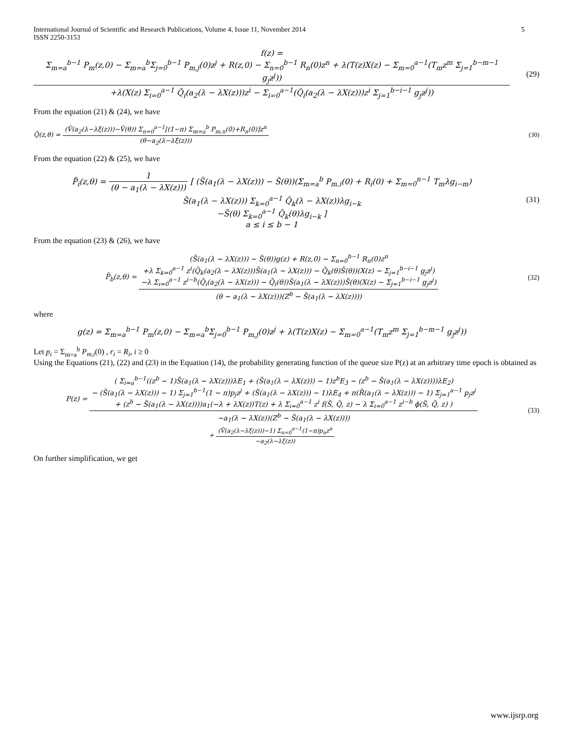International Journal of Scientific and Research Publications, Volume 4, Issue 11, November 2014
ISSN 2250-3153 5
f(z) = Σ<sub>m=a</sub><sup>b−1</sup> P<sub>m</sub>(z,0) − Σ<sub>m=a</sub><sup>b</sup>Σ<sub>j=0</sub><sup>b−1</sup> P<sub>m,j</sub>(0)z<sup>j</sup> + R(z,0) − Σ<sub>n=0</sub><sup>b−1</sup> R<sub>n</sub>(0)z<sup>n</sup> + λ(T(z)X(z) − Σ<sub>m=0</sub><sup>a−1</sup>(T<sub>m</sub>z<sup>m</sup> Σ<sub>j=1</sub><sup>b−m−1</sup> g<sub>j</sub>z<sup>j</sup>)) +λ(X(z) Σ<sub>i=0</sub><sup>a−1</sup> Q̃<sub>i</sub>(a<sub>2</sub>(λ − λX(z)))z<sup>i</sup> − Σ<sub>i=0</sub><sup>a−1</sup>(Q̃<sub>i</sub>(a<sub>2</sub>(λ − λX(z)))z<sup>i</sup> Σ<sub>j=1</sub><sup>b−i−1</sup> g<sub>j</sub>z<sup>j</sup>))
(29)
From the equation (21) & (24), we have
Q̃(z,θ) = (V̄(a<sub>2</sub>(λ−λξ(z)))−V̄(θ)) Σ<sub>n=0</sub><sup>a−1</sup>[(1−π) Σ<sub>m=a</sub><sup>b</sup> P<sub>m,n</sub>(0)+R<sub>n</sub>(0)]z<sup>n</sup> (θ−a<sub>2</sub>(λ−λξ(z)))
(30)
From the equation (22) & (25), we have
P̃<sub>i</sub>(z,θ) = 1 (θ − a<sub>1</sub>(λ − λX(z))) [ (S̃(a<sub>1</sub>(λ − λX(z))) − S̃(θ))(Σ<sub>m=a</sub><sup>b</sup> P<sub>m,i</sub>(0) + R<sub>i</sub>(0) + Σ<sub>m=0</sub><sup>n−1</sup> T<sub>m</sub>λg<sub>i−m</sub>)
S̃(a<sub>1</sub>(λ − λX(z))) Σ<sub>k=0</sub><sup>a−1</sup> Q̃<sub>k</sub>(λ − λX(z))λg<sub>i−k</sub>
−S̃(θ) Σ<sub>k=0</sub><sup>a−1</sup> Q̃<sub>k</sub>(θ)λg<sub>i−k</sub> ]
a ≤ i ≤ b − 1
(31)
From the equation (23) & (26), we have
P̃<sub>b</sub>(z,θ) = (S̃(a<sub>1</sub>(λ − λX(z))) − S̃(θ))g(z) + R(z,0) − Σ<sub>n=0</sub><sup>b−1</sup> R<sub>n</sub>(0)z<sup>n</sup>
+λ Σ<sub>k=0</sub><sup>a−1</sup> z<sup>i</sup>(Q̃<sub>k</sub>(a<sub>2</sub>(λ − λX(z)))S̃(a<sub>1</sub>(λ − λX(z))) − Q̃<sub>k</sub>(θ)S̃(θ))(X(z) − Σ<sub>j=1</sub><sup>b−i−1</sup> g<sub>j</sub>z<sup>j</sup>)
−λ Σ<sub>i=0</sub><sup>a−1</sup> z<sup>i−b</sup>(Q̃<sub>i</sub>(a<sub>2</sub>(λ − λX(z))) − Q̃<sub>i</sub>(θ))S̃(a<sub>1</sub>(λ − λX(z)))S̃(θ)(X(z) − Σ<sub>j=1</sub><sup>b−i−1</sup> g<sub>j</sub>z<sup>j</sup>) (θ − a<sub>1</sub>(λ − λX(z)))(Z<sup>b</sup> − S̃(a<sub>1</sub>(λ − λX(z))))
(32)
where
g(z) = Σ<sub>m=a</sub><sup>b−1</sup> P<sub>m</sub>(z,0) − Σ<sub>m=a</sub><sup>b</sup>Σ<sub>j=0</sub><sup>b−1</sup> P<sub>m,j</sub>(0)z<sup>j</sup> + λ(T(z)X(z) − Σ<sub>m=0</sub><sup>a−1</sup>(T<sub>m</sub>z<sup>m</sup> Σ<sub>j=1</sub><sup>b−m−1</sup> g<sub>j</sub>z<sup>j</sup>))
Let p<sub>i</sub> = Σ<sub>m=a</sub><sup>b</sup> P<sub>m,i</sub>(0) , r<sub>i</sub> = R<sub>i</sub>, i ≥ 0
Using the Equations (21), (22) and (23) in the Equation (14), the probability generating function of the queue size P(z) at an arbitrary time epoch is obtained as
P(z) = ( Σ<sub>i=a</sub><sup>b−1</sup>((z<sup>b</sup> − 1)S̃(a<sub>1</sub>(λ − λX(z)))λE<sub>1</sub> + (S̃(a<sub>1</sub>(λ − λX(z))) − 1)z<sup>b</sup>E<sub>3</sub> − (z<sup>b</sup> − S̃(a<sub>1</sub>(λ − λX(z))))λE<sub>2</sub>)
− (S̃(a<sub>1</sub>(λ − λX(z))) − 1) Σ<sub>j=1</sub><sup>b−1</sup>(1 − π)p<sub>j</sub>z<sup>j</sup> + (S̃(a<sub>1</sub>(λ − λX(z))) − 1)λE<sub>4</sub> + π(R̃(a<sub>1</sub>(λ − λX(z))) − 1) Σ<sub>j=1</sub><sup>a−1</sup> p<sub>j</sub>z<sup>j</sup>
+ (z<sup>b</sup> − S̃(a<sub>1</sub>(λ − λX(z))))a<sub>1</sub>(−λ + λX(z))T(z) + λ Σ<sub>i=0</sub><sup>a−1</sup> z<sup>i</sup> f(S̃, Q̃, z) − λ Σ<sub>i=0</sub><sup>a−1</sup> z<sup>i−b</sup> ϕ(S̃, Q̃, z) ) −a<sub>1</sub>(λ − λX(z))(Z<sup>b</sup> − S̃(a<sub>1</sub>(λ − λX(z))))
+ (V̄(a<sub>2</sub>(λ−λξ(z)))−1) Σ<sub>n=0</sub><sup>a−1</sup>(1−π)p<sub>n</sub>z<sup>n</sup> −a<sub>2</sub>(λ−λξ(z))
(33)
On further simplification, we get
www.ijsrp.org